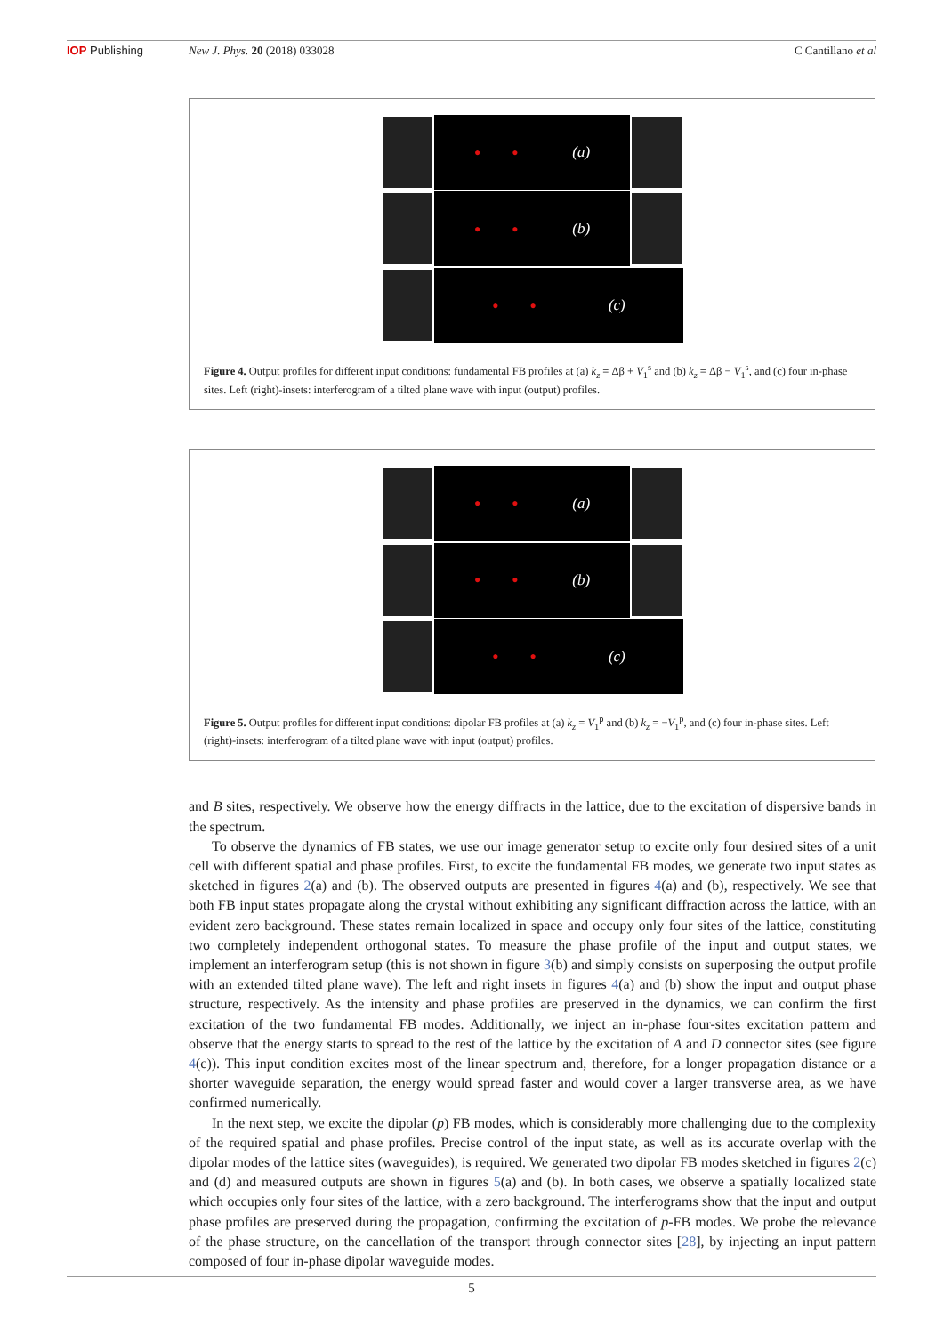IOP Publishing New J. Phys. 20 (2018) 033028 C Cantillano et al
● ● (a)
● ● (b)
● ● (c)
Figure 4. Output profiles for different input conditions: fundamental FB profiles at (a) k<sub>z</sub> = Δβ + V<sub>1</sub><sup>s</sup> and (b) k<sub>z</sub> = Δβ − V<sub>1</sub><sup>s</sup>, and (c) four in-phase sites. Left (right)-insets: interferogram of a tilted plane wave with input (output) profiles.
● ● (a)
● ● (b)
● ● (c)
Figure 5. Output profiles for different input conditions: dipolar FB profiles at (a) k<sub>z</sub> = V<sub>1</sub><sup>p</sup> and (b) k<sub>z</sub> = −V<sub>1</sub><sup>p</sup>, and (c) four in-phase sites. Left (right)-insets: interferogram of a tilted plane wave with input (output) profiles.
and B sites, respectively. We observe how the energy diffracts in the lattice, due to the excitation of dispersive bands in the spectrum.
To observe the dynamics of FB states, we use our image generator setup to excite only four desired sites of a unit cell with different spatial and phase profiles. First, to excite the fundamental FB modes, we generate two input states as sketched in figures 2(a) and (b). The observed outputs are presented in figures 4(a) and (b), respectively. We see that both FB input states propagate along the crystal without exhibiting any significant diffraction across the lattice, with an evident zero background. These states remain localized in space and occupy only four sites of the lattice, constituting two completely independent orthogonal states. To measure the phase profile of the input and output states, we implement an interferogram setup (this is not shown in figure 3(b) and simply consists on superposing the output profile with an extended tilted plane wave). The left and right insets in figures 4(a) and (b) show the input and output phase structure, respectively. As the intensity and phase profiles are preserved in the dynamics, we can confirm the first excitation of the two fundamental FB modes. Additionally, we inject an in-phase four-sites excitation pattern and observe that the energy starts to spread to the rest of the lattice by the excitation of A and D connector sites (see figure 4(c)). This input condition excites most of the linear spectrum and, therefore, for a longer propagation distance or a shorter waveguide separation, the energy would spread faster and would cover a larger transverse area, as we have confirmed numerically.
In the next step, we excite the dipolar (p) FB modes, which is considerably more challenging due to the complexity of the required spatial and phase profiles. Precise control of the input state, as well as its accurate overlap with the dipolar modes of the lattice sites (waveguides), is required. We generated two dipolar FB modes sketched in figures 2(c) and (d) and measured outputs are shown in figures 5(a) and (b). In both cases, we observe a spatially localized state which occupies only four sites of the lattice, with a zero background. The interferograms show that the input and output phase profiles are preserved during the propagation, confirming the excitation of p-FB modes. We probe the relevance of the phase structure, on the cancellation of the transport through connector sites [28], by injecting an input pattern composed of four in-phase dipolar waveguide modes.
5